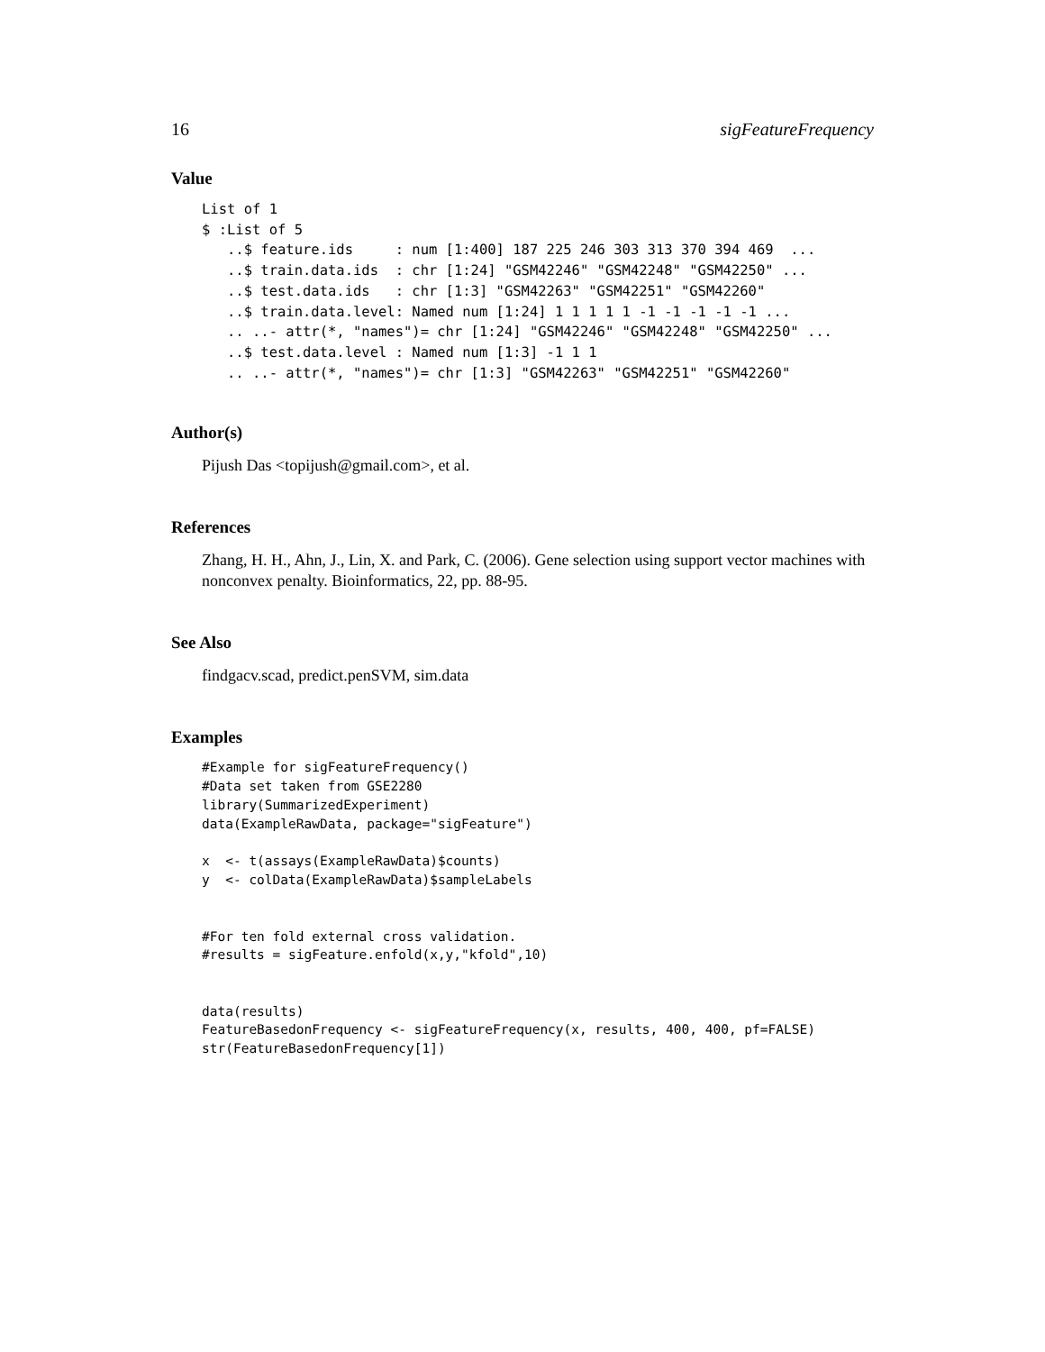16 sigFeatureFrequency
Value
List of 1
$ :List of 5
   ..$ feature.ids     : num [1:400] 187 225 246 303 313 370 394 469  ...
   ..$ train.data.ids  : chr [1:24] "GSM42246" "GSM42248" "GSM42250" ...
   ..$ test.data.ids   : chr [1:3] "GSM42263" "GSM42251" "GSM42260"
   ..$ train.data.level: Named num [1:24] 1 1 1 1 1 -1 -1 -1 -1 -1 ...
   .. ..- attr(*, "names")= chr [1:24] "GSM42246" "GSM42248" "GSM42250" ...
   ..$ test.data.level : Named num [1:3] -1 1 1
   .. ..- attr(*, "names")= chr [1:3] "GSM42263" "GSM42251" "GSM42260"
Author(s)
Pijush Das <topijush@gmail.com>, et al.
References
Zhang, H. H., Ahn, J., Lin, X. and Park, C. (2006). Gene selection using support vector machines with nonconvex penalty. Bioinformatics, 22, pp. 88-95.
See Also
findgacv.scad, predict.penSVM, sim.data
Examples
#Example for sigFeatureFrequency()
#Data set taken from GSE2280
library(SummarizedExperiment)
data(ExampleRawData, package="sigFeature")

x  <- t(assays(ExampleRawData)$counts)
y  <- colData(ExampleRawData)$sampleLabels


#For ten fold external cross validation.
#results = sigFeature.enfold(x,y,"kfold",10)


data(results)
FeatureBasedonFrequency <- sigFeatureFrequency(x, results, 400, 400, pf=FALSE)
str(FeatureBasedonFrequency[1])